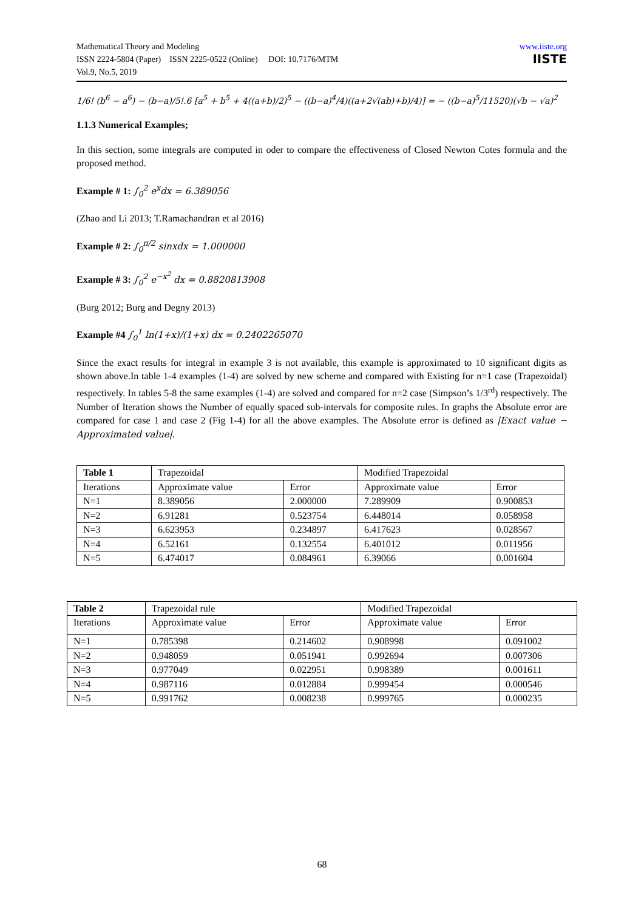Mathematical Theory and Modeling
ISSN 2224-5804 (Paper) ISSN 2225-0522 (Online) DOI: 10.7176/MTM
Vol.9, No.5, 2019
www.iiste.org
IISTE
1/6! (b<sup>6</sup> − a<sup>6</sup>) − (b−a)/5!.6 [a<sup>5</sup> + b<sup>5</sup> + 4((a+b)/2)<sup>5</sup> − ((b−a)<sup>4</sup>/4)((a+2√(ab)+b)/4)] = − ((b−a)<sup>5</sup>/11520)(√b − √a)<sup>2</sup>
1.1.3 Numerical Examples;
In this section, some integrals are computed in oder to compare the effectiveness of Closed Newton Cotes formula and the proposed method.
Example # 1: ∫<sub>0</sub><sup>2</sup> e<sup>x</sup>dx = 6.389056
(Zhao and Li 2013; T.Ramachandran et al 2016)
Example # 2: ∫<sub>0</sub><sup>π/2</sup> sinxdx = 1.000000
Example # 3: ∫<sub>0</sub><sup>2</sup> e<sup>−x<sup>2</sup></sup> dx = 0.8820813908
(Burg 2012; Burg and Degny 2013)
Example #4 ∫<sub>0</sub><sup>1</sup> ln(1+x)/(1+x) dx = 0.2402265070
Since the exact results for integral in example 3 is not available, this example is approximated to 10 significant digits as shown above.In table 1-4 examples (1-4) are solved by new scheme and compared with Existing for n=1 case (Trapezoidal) respectively. In tables 5-8 the same examples (1-4) are solved and compared for n=2 case (Simpson’s 1/3<sup>rd</sup>) respectively. The Number of Iteration shows the Number of equally spaced sub-intervals for composite rules. In graphs the Absolute error are compared for case 1 and case 2 (Fig 1-4) for all the above examples. The Absolute error is defined as |Exact value − Approximated value|.
| Table 1 | Trapezoidal | | Modified Trapezoidal | |
| --- | --- | --- | --- | --- |
| Iterations | Approximate value | Error | Approximate value | Error |
| N=1 | 8.389056 | 2.000000 | 7.289909 | 0.900853 |
| N=2 | 6.91281 | 0.523754 | 6.448014 | 0.058958 |
| N=3 | 6.623953 | 0.234897 | 6.417623 | 0.028567 |
| N=4 | 6.52161 | 0.132554 | 6.401012 | 0.011956 |
| N=5 | 6.474017 | 0.084961 | 6.39066 | 0.001604 |
| Table 2 | Trapezoidal rule | | Modified Trapezoidal | |
| --- | --- | --- | --- | --- |
| Iterations | Approximate value | Error | Approximate value | Error |
| N=1 | 0.785398 | 0.214602 | 0.908998 | 0.091002 |
| N=2 | 0.948059 | 0.051941 | 0.992694 | 0.007306 |
| N=3 | 0.977049 | 0.022951 | 0.998389 | 0.001611 |
| N=4 | 0.987116 | 0.012884 | 0.999454 | 0.000546 |
| N=5 | 0.991762 | 0.008238 | 0.999765 | 0.000235 |
68